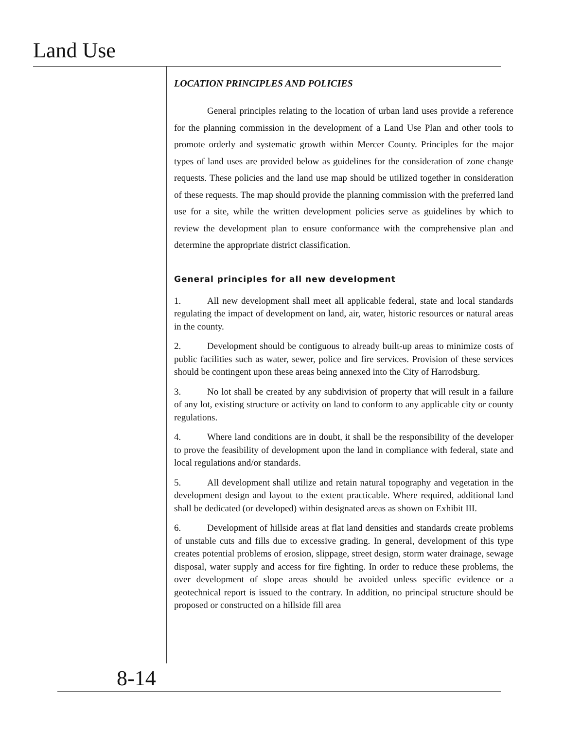Land Use
LOCATION PRINCIPLES AND POLICIES
General principles relating to the location of urban land uses provide a reference for the planning commission in the development of a Land Use Plan and other tools to promote orderly and systematic growth within Mercer County. Principles for the major types of land uses are provided below as guidelines for the consideration of zone change requests. These policies and the land use map should be utilized together in consideration of these requests. The map should provide the planning commission with the preferred land use for a site, while the written development policies serve as guidelines by which to review the development plan to ensure conformance with the comprehensive plan and determine the appropriate district classification.
General principles for all new development
1. All new development shall meet all applicable federal, state and local standards regulating the impact of development on land, air, water, historic resources or natural areas in the county.
2. Development should be contiguous to already built-up areas to minimize costs of public facilities such as water, sewer, police and fire services. Provision of these services should be contingent upon these areas being annexed into the City of Harrodsburg.
3. No lot shall be created by any subdivision of property that will result in a failure of any lot, existing structure or activity on land to conform to any applicable city or county regulations.
4. Where land conditions are in doubt, it shall be the responsibility of the developer to prove the feasibility of development upon the land in compliance with federal, state and local regulations and/or standards.
5. All development shall utilize and retain natural topography and vegetation in the development design and layout to the extent practicable. Where required, additional land shall be dedicated (or developed) within designated areas as shown on Exhibit III.
6. Development of hillside areas at flat land densities and standards create problems of unstable cuts and fills due to excessive grading. In general, development of this type creates potential problems of erosion, slippage, street design, storm water drainage, sewage disposal, water supply and access for fire fighting. In order to reduce these problems, the over development of slope areas should be avoided unless specific evidence or a geotechnical report is issued to the contrary. In addition, no principal structure should be proposed or constructed on a hillside fill area
8-14